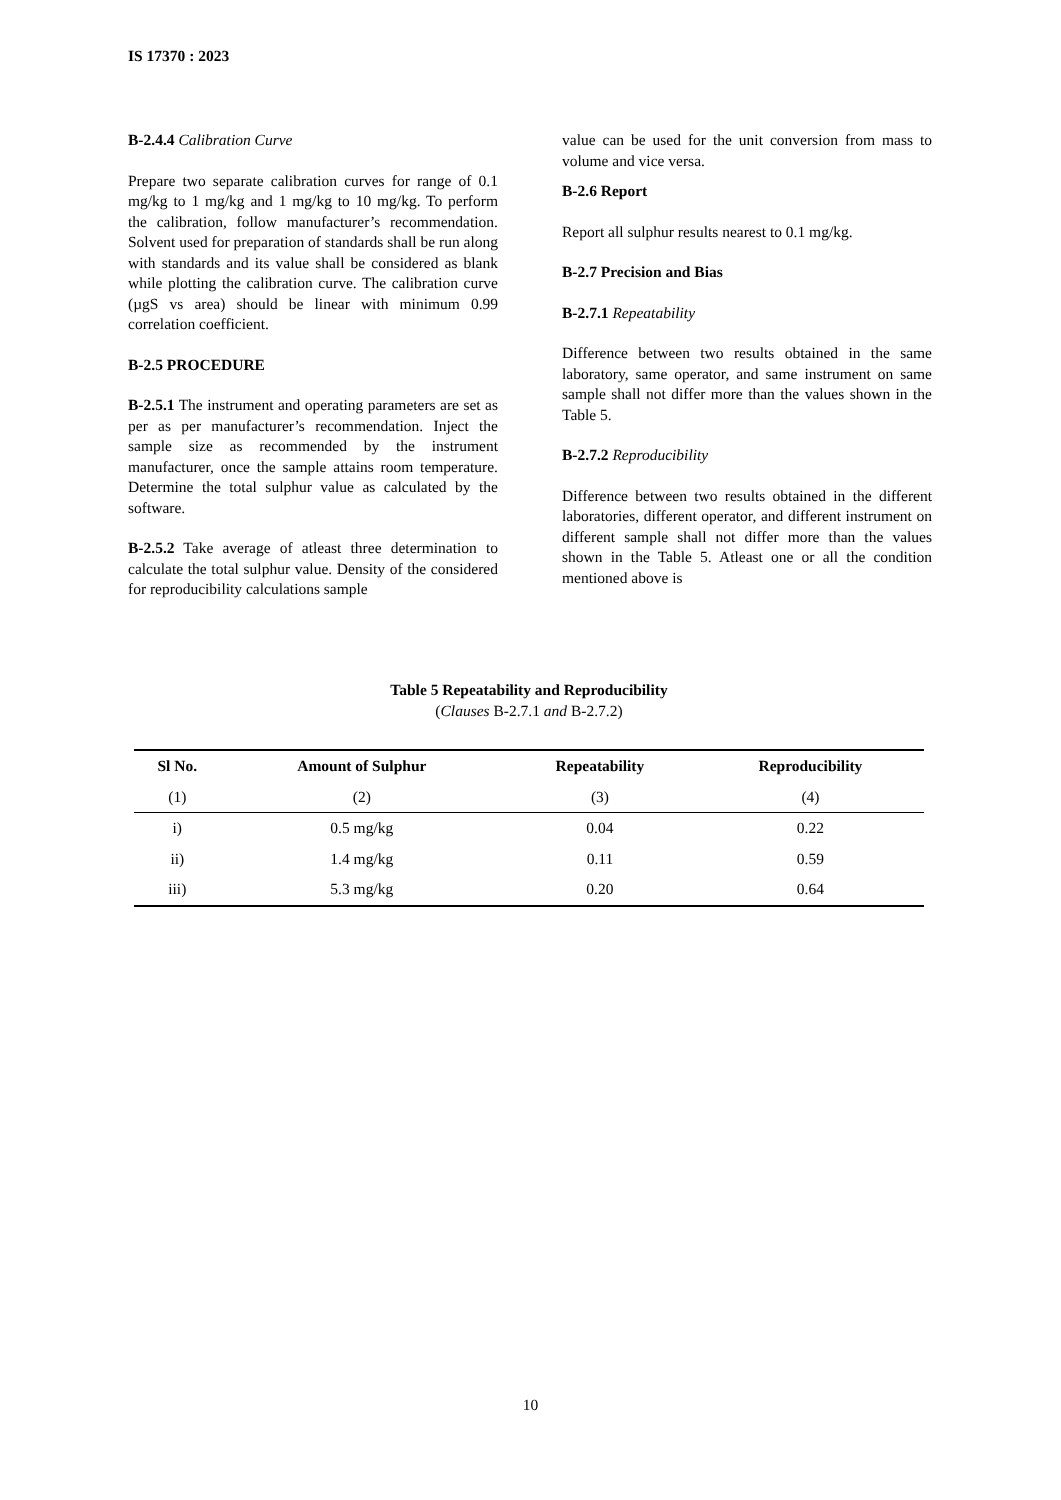IS 17370 : 2023
B-2.4.4 Calibration Curve
Prepare two separate calibration curves for range of 0.1 mg/kg to 1 mg/kg and 1 mg/kg to 10 mg/kg. To perform the calibration, follow manufacturer’s recommendation. Solvent used for preparation of standards shall be run along with standards and its value shall be considered as blank while plotting the calibration curve. The calibration curve (µgS vs area) should be linear with minimum 0.99 correlation coefficient.
B-2.5 PROCEDURE
B-2.5.1 The instrument and operating parameters are set as per as per manufacturer’s recommendation. Inject the sample size as recommended by the instrument manufacturer, once the sample attains room temperature. Determine the total sulphur value as calculated by the software.
B-2.5.2 Take average of atleast three determination to calculate the total sulphur value. Density of the considered for reproducibility calculations sample
value can be used for the unit conversion from mass to volume and vice versa.
B-2.6 Report
Report all sulphur results nearest to 0.1 mg/kg.
B-2.7 Precision and Bias
B-2.7.1 Repeatability
Difference between two results obtained in the same laboratory, same operator, and same instrument on same sample shall not differ more than the values shown in the Table 5.
B-2.7.2 Reproducibility
Difference between two results obtained in the different laboratories, different operator, and different instrument on different sample shall not differ more than the values shown in the Table 5. Atleast one or all the condition mentioned above is
Table 5 Repeatability and Reproducibility
(Clauses B-2.7.1 and B-2.7.2)
| Sl No. | Amount of Sulphur | Repeatability | Reproducibility |
| --- | --- | --- | --- |
| (1) | (2) | (3) | (4) |
| i) | 0.5 mg/kg | 0.04 | 0.22 |
| ii) | 1.4 mg/kg | 0.11 | 0.59 |
| iii) | 5.3 mg/kg | 0.20 | 0.64 |
10